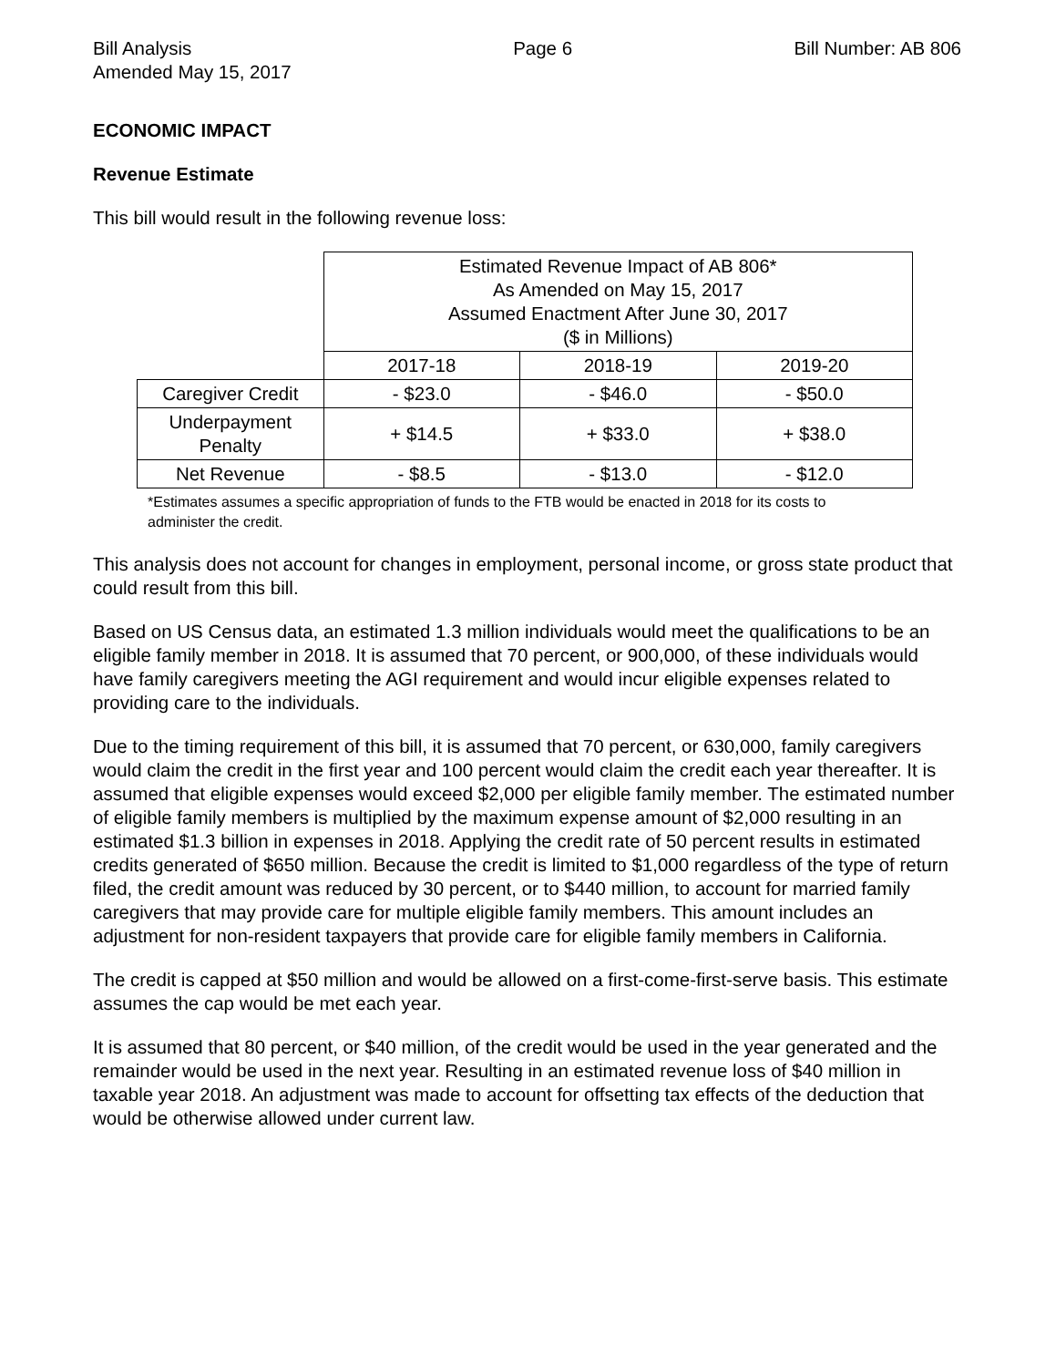Bill Analysis
Amended May 15, 2017 Page 6 Bill Number: AB 806
ECONOMIC IMPACT
Revenue Estimate
This bill would result in the following revenue loss:
| | Estimated Revenue Impact of AB 806* As Amended on May 15, 2017 Assumed Enactment After June 30, 2017 ($ in Millions) | | |
| | 2017-18 | 2018-19 | 2019-20 |
| Caregiver Credit | - $23.0 | - $46.0 | - $50.0 |
| Underpayment Penalty | + $14.5 | + $33.0 | + $38.0 |
| Net Revenue | - $8.5 | - $13.0 | - $12.0 |
*Estimates assumes a specific appropriation of funds to the FTB would be enacted in 2018 for its costs to administer the credit.
This analysis does not account for changes in employment, personal income, or gross state product that could result from this bill.
Based on US Census data, an estimated 1.3 million individuals would meet the qualifications to be an eligible family member in 2018. It is assumed that 70 percent, or 900,000, of these individuals would have family caregivers meeting the AGI requirement and would incur eligible expenses related to providing care to the individuals.
Due to the timing requirement of this bill, it is assumed that 70 percent, or 630,000, family caregivers would claim the credit in the first year and 100 percent would claim the credit each year thereafter. It is assumed that eligible expenses would exceed $2,000 per eligible family member. The estimated number of eligible family members is multiplied by the maximum expense amount of $2,000 resulting in an estimated $1.3 billion in expenses in 2018. Applying the credit rate of 50 percent results in estimated credits generated of $650 million. Because the credit is limited to $1,000 regardless of the type of return filed, the credit amount was reduced by 30 percent, or to $440 million, to account for married family caregivers that may provide care for multiple eligible family members. This amount includes an adjustment for non-resident taxpayers that provide care for eligible family members in California.
The credit is capped at $50 million and would be allowed on a first-come-first-serve basis. This estimate assumes the cap would be met each year.
It is assumed that 80 percent, or $40 million, of the credit would be used in the year generated and the remainder would be used in the next year. Resulting in an estimated revenue loss of $40 million in taxable year 2018. An adjustment was made to account for offsetting tax effects of the deduction that would be otherwise allowed under current law.